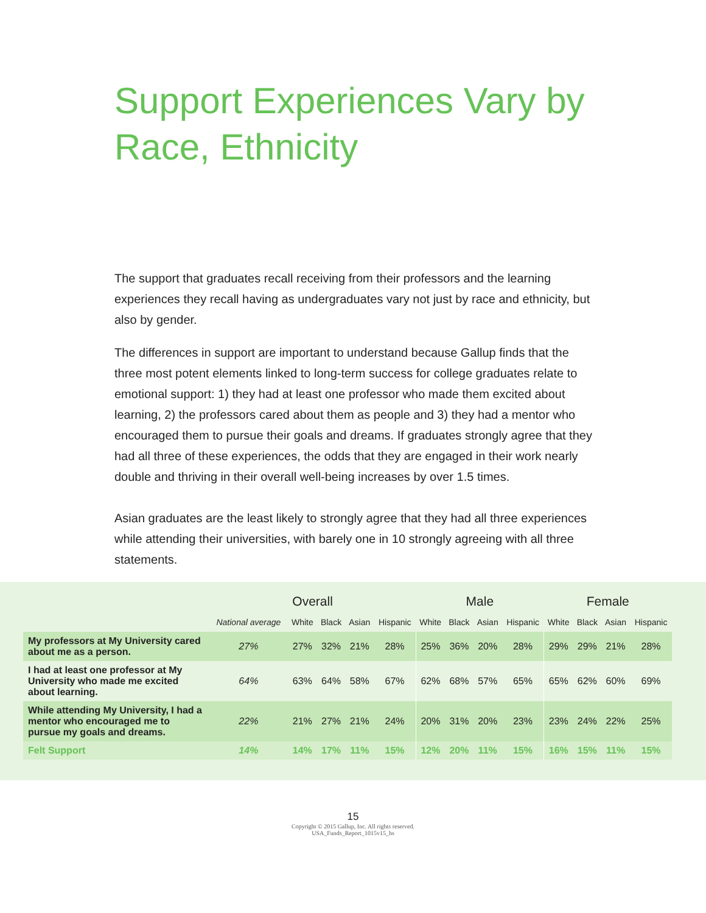Support Experiences Vary by Race, Ethnicity
The support that graduates recall receiving from their professors and the learning experiences they recall having as undergraduates vary not just by race and ethnicity, but also by gender.
The differences in support are important to understand because Gallup finds that the three most potent elements linked to long-term success for college graduates relate to emotional support: 1) they had at least one professor who made them excited about learning, 2) the professors cared about them as people and 3) they had a mentor who encouraged them to pursue their goals and dreams. If graduates strongly agree that they had all three of these experiences, the odds that they are engaged in their work nearly double and thriving in their overall well-being increases by over 1.5 times.
Asian graduates are the least likely to strongly agree that they had all three experiences while attending their universities, with barely one in 10 strongly agreeing with all three statements.
| | Overall | | | | | Male | | | | Female | | | |
| --- | --- | --- | --- | --- | --- | --- | --- | --- | --- | --- | --- | --- | --- |
| | National average | White | Black | Asian | Hispanic | White | Black | Asian | Hispanic | White | Black | Asian | Hispanic |
| My professors at My University cared about me as a person. | 27% | 27% | 32% | 21% | 28% | 25% | 36% | 20% | 28% | 29% | 29% | 21% | 28% |
| I had at least one professor at My University who made me excited about learning. | 64% | 63% | 64% | 58% | 67% | 62% | 68% | 57% | 65% | 65% | 62% | 60% | 69% |
| While attending My University, I had a mentor who encouraged me to pursue my goals and dreams. | 22% | 21% | 27% | 21% | 24% | 20% | 31% | 20% | 23% | 23% | 24% | 22% | 25% |
| Felt Support | 14% | 14% | 17% | 11% | 15% | 12% | 20% | 11% | 15% | 16% | 15% | 11% | 15% |
15
Copyright © 2015 Gallup, Inc. All rights reserved.
USA_Funds_Report_1015v15_hs